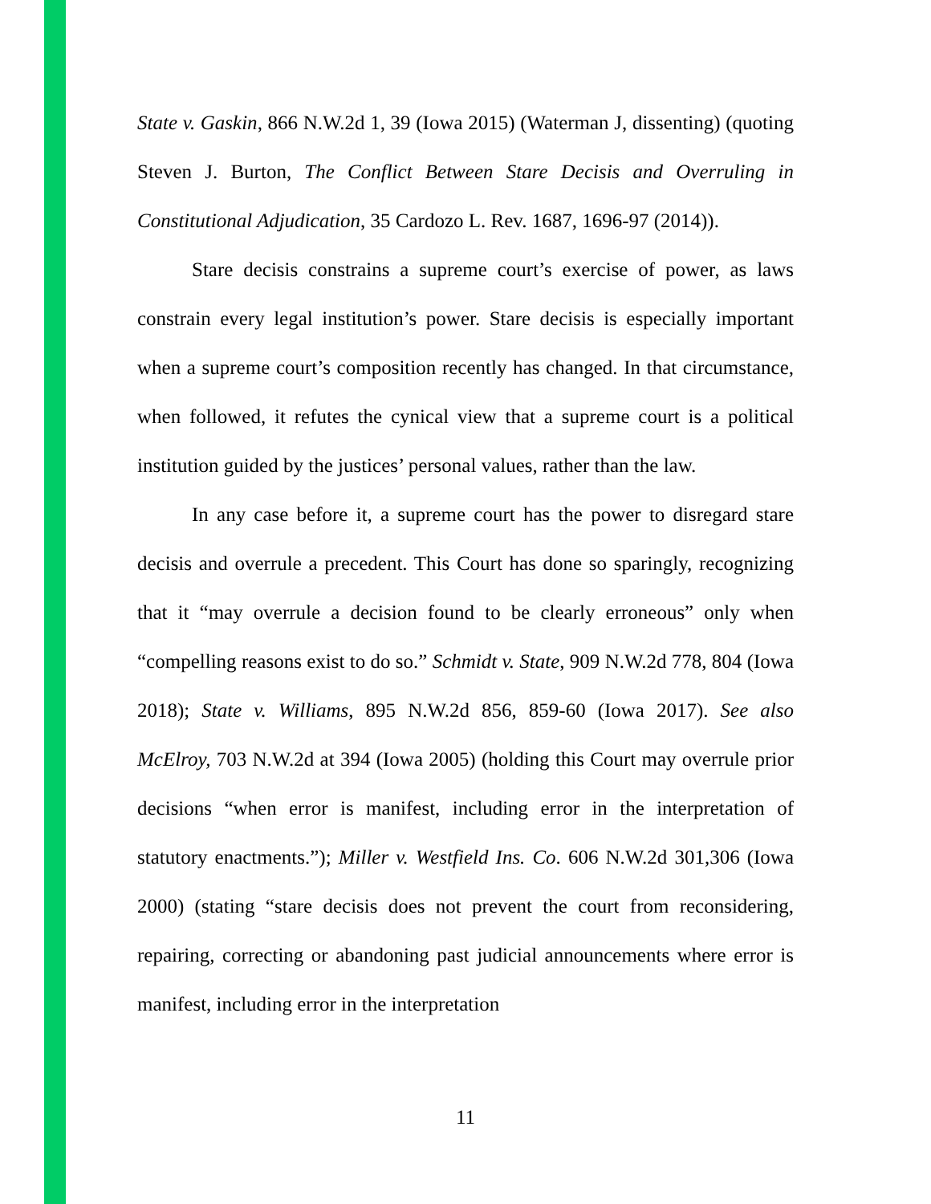State v. Gaskin, 866 N.W.2d 1, 39 (Iowa 2015) (Waterman J, dissenting) (quoting Steven J. Burton, The Conflict Between Stare Decisis and Overruling in Constitutional Adjudication, 35 Cardozo L. Rev. 1687, 1696-97 (2014)).
Stare decisis constrains a supreme court’s exercise of power, as laws constrain every legal institution’s power. Stare decisis is especially important when a supreme court’s composition recently has changed. In that circumstance, when followed, it refutes the cynical view that a supreme court is a political institution guided by the justices’ personal values, rather than the law.
In any case before it, a supreme court has the power to disregard stare decisis and overrule a precedent. This Court has done so sparingly, recognizing that it “may overrule a decision found to be clearly erroneous” only when “compelling reasons exist to do so.” Schmidt v. State, 909 N.W.2d 778, 804 (Iowa 2018); State v. Williams, 895 N.W.2d 856, 859-60 (Iowa 2017). See also McElroy, 703 N.W.2d at 394 (Iowa 2005) (holding this Court may overrule prior decisions “when error is manifest, including error in the interpretation of statutory enactments.”); Miller v. Westfield Ins. Co. 606 N.W.2d 301,306 (Iowa 2000) (stating “stare decisis does not prevent the court from reconsidering, repairing, correcting or abandoning past judicial announcements where error is manifest, including error in the interpretation
11